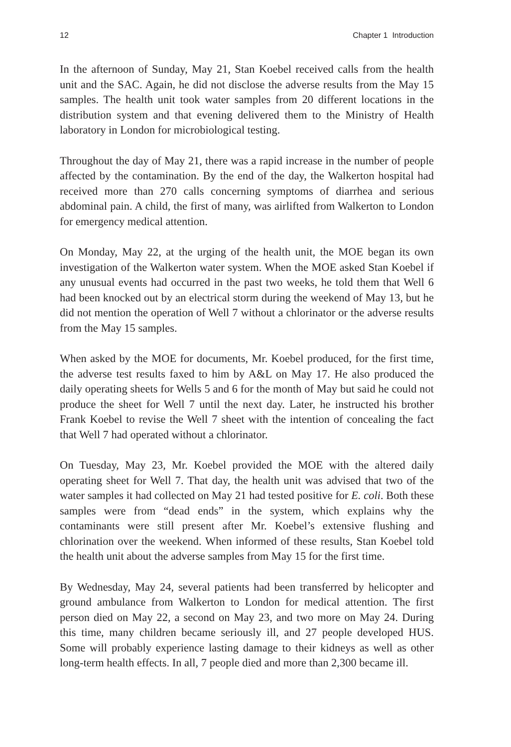12 Chapter 1 Introduction
In the afternoon of Sunday, May 21, Stan Koebel received calls from the health unit and the SAC. Again, he did not disclose the adverse results from the May 15 samples. The health unit took water samples from 20 different locations in the distribution system and that evening delivered them to the Ministry of Health laboratory in London for microbiological testing.
Throughout the day of May 21, there was a rapid increase in the number of people affected by the contamination. By the end of the day, the Walkerton hospital had received more than 270 calls concerning symptoms of diarrhea and serious abdominal pain. A child, the first of many, was airlifted from Walkerton to London for emergency medical attention.
On Monday, May 22, at the urging of the health unit, the MOE began its own investigation of the Walkerton water system. When the MOE asked Stan Koebel if any unusual events had occurred in the past two weeks, he told them that Well 6 had been knocked out by an electrical storm during the weekend of May 13, but he did not mention the operation of Well 7 without a chlorinator or the adverse results from the May 15 samples.
When asked by the MOE for documents, Mr. Koebel produced, for the first time, the adverse test results faxed to him by A&L on May 17. He also produced the daily operating sheets for Wells 5 and 6 for the month of May but said he could not produce the sheet for Well 7 until the next day. Later, he instructed his brother Frank Koebel to revise the Well 7 sheet with the intention of concealing the fact that Well 7 had operated without a chlorinator.
On Tuesday, May 23, Mr. Koebel provided the MOE with the altered daily operating sheet for Well 7. That day, the health unit was advised that two of the water samples it had collected on May 21 had tested positive for E. coli. Both these samples were from “dead ends” in the system, which explains why the contaminants were still present after Mr. Koebel’s extensive flushing and chlorination over the weekend. When informed of these results, Stan Koebel told the health unit about the adverse samples from May 15 for the first time.
By Wednesday, May 24, several patients had been transferred by helicopter and ground ambulance from Walkerton to London for medical attention. The first person died on May 22, a second on May 23, and two more on May 24. During this time, many children became seriously ill, and 27 people developed HUS. Some will probably experience lasting damage to their kidneys as well as other long-term health effects. In all, 7 people died and more than 2,300 became ill.